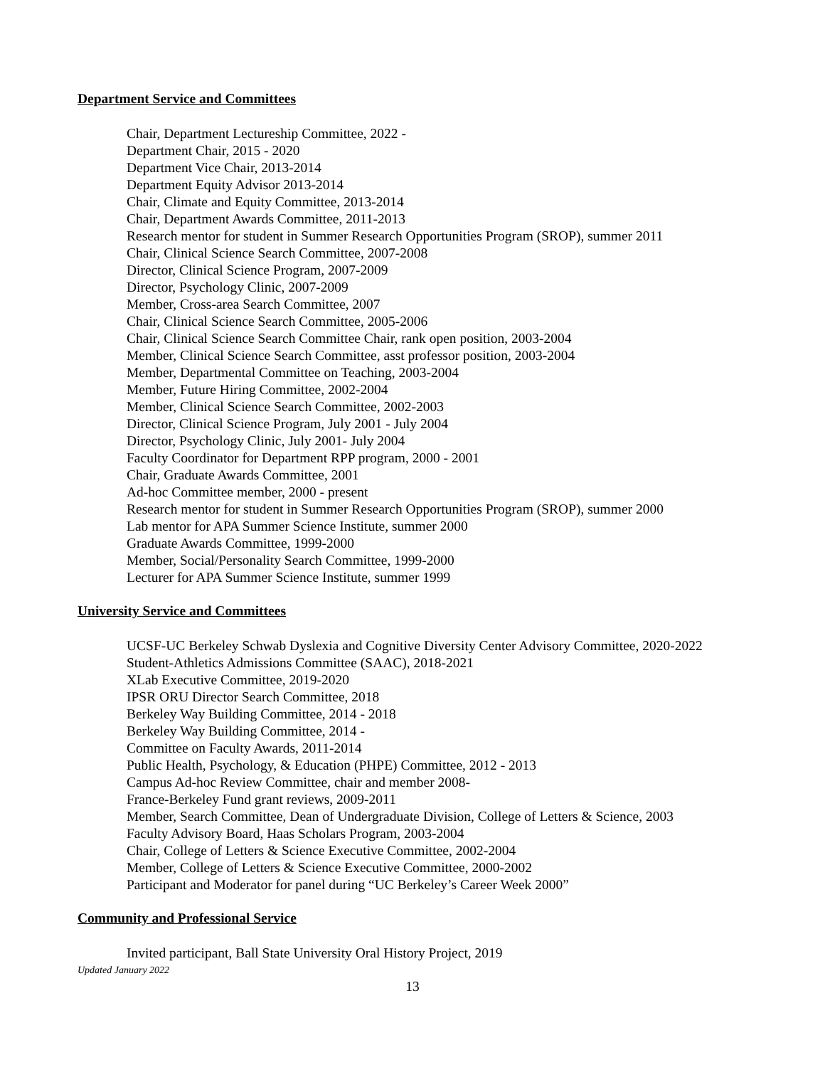Department Service and Committees
Chair, Department Lectureship Committee, 2022 -
Department Chair, 2015 - 2020
Department Vice Chair, 2013-2014
Department Equity Advisor 2013-2014
Chair, Climate and Equity Committee, 2013-2014
Chair, Department Awards Committee, 2011-2013
Research mentor for student in Summer Research Opportunities Program (SROP), summer 2011
Chair, Clinical Science Search Committee, 2007-2008
Director, Clinical Science Program, 2007-2009
Director, Psychology Clinic, 2007-2009
Member, Cross-area Search Committee, 2007
Chair, Clinical Science Search Committee, 2005-2006
Chair, Clinical Science Search Committee Chair, rank open position, 2003-2004
Member, Clinical Science Search Committee, asst professor position, 2003-2004
Member, Departmental Committee on Teaching, 2003-2004
Member, Future Hiring Committee, 2002-2004
Member, Clinical Science Search Committee, 2002-2003
Director, Clinical Science Program, July 2001 - July 2004
Director, Psychology Clinic, July 2001- July 2004
Faculty Coordinator for Department RPP program, 2000 - 2001
Chair, Graduate Awards Committee, 2001
Ad-hoc Committee member, 2000 - present
Research mentor for student in Summer Research Opportunities Program (SROP), summer 2000
Lab mentor for APA Summer Science Institute, summer 2000
Graduate Awards Committee, 1999-2000
Member, Social/Personality Search Committee, 1999-2000
Lecturer for APA Summer Science Institute, summer 1999
University Service and Committees
UCSF-UC Berkeley Schwab Dyslexia and Cognitive Diversity Center Advisory Committee, 2020-2022
Student-Athletics Admissions Committee (SAAC), 2018-2021
XLab Executive Committee, 2019-2020
IPSR ORU Director Search Committee, 2018
Berkeley Way Building Committee, 2014 - 2018
Berkeley Way Building Committee, 2014 -
Committee on Faculty Awards, 2011-2014
Public Health, Psychology, & Education (PHPE) Committee, 2012 - 2013
Campus Ad-hoc Review Committee, chair and member 2008-
France-Berkeley Fund grant reviews, 2009-2011
Member, Search Committee, Dean of Undergraduate Division, College of Letters & Science, 2003
Faculty Advisory Board, Haas Scholars Program, 2003-2004
Chair, College of Letters & Science Executive Committee, 2002-2004
Member, College of Letters & Science Executive Committee, 2000-2002
Participant and Moderator for panel during “UC Berkeley’s Career Week 2000”
Community and Professional Service
Invited participant, Ball State University Oral History Project, 2019
Updated January 2022
13